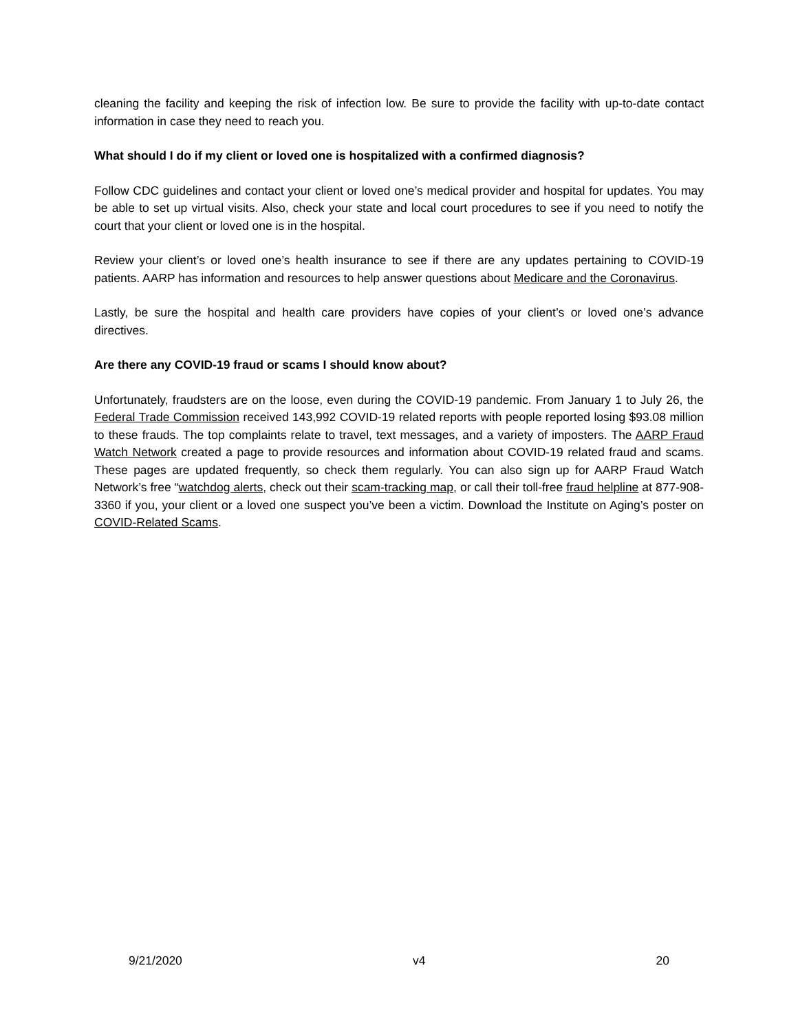cleaning the facility and keeping the risk of infection low. Be sure to provide the facility with up-to-date contact information in case they need to reach you.
What should I do if my client or loved one is hospitalized with a confirmed diagnosis?
Follow CDC guidelines and contact your client or loved one’s medical provider and hospital for updates. You may be able to set up virtual visits. Also, check your state and local court procedures to see if you need to notify the court that your client or loved one is in the hospital.
Review your client’s or loved one’s health insurance to see if there are any updates pertaining to COVID-19 patients. AARP has information and resources to help answer questions about Medicare and the Coronavirus.
Lastly, be sure the hospital and health care providers have copies of your client’s or loved one’s advance directives.
Are there any COVID-19 fraud or scams I should know about?
Unfortunately, fraudsters are on the loose, even during the COVID-19 pandemic. From January 1 to July 26, the Federal Trade Commission received 143,992 COVID-19 related reports with people reported losing $93.08 million to these frauds. The top complaints relate to travel, text messages, and a variety of imposters. The AARP Fraud Watch Network created a page to provide resources and information about COVID-19 related fraud and scams. These pages are updated frequently, so check them regularly. You can also sign up for AARP Fraud Watch Network’s free “watchdog alerts, check out their scam-tracking map, or call their toll-free fraud helpline at 877-908-3360 if you, your client or a loved one suspect you’ve been a victim. Download the Institute on Aging’s poster on COVID-Related Scams.
9/21/2020 v4 20